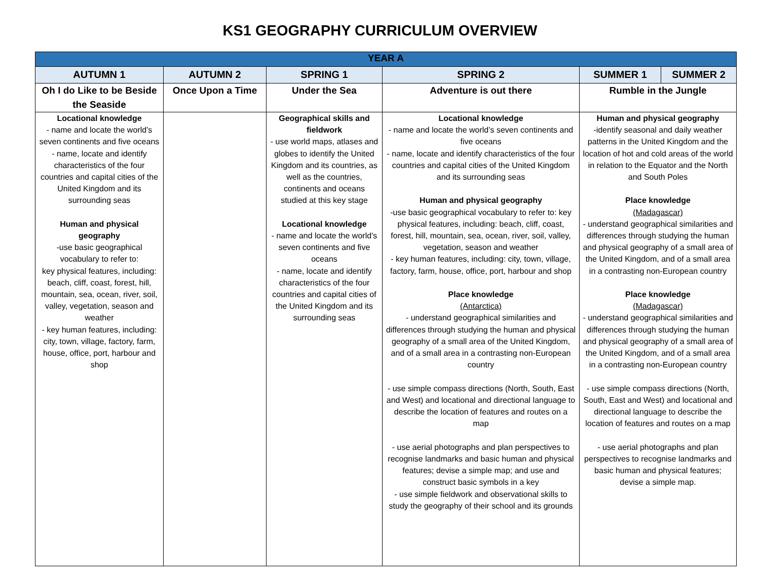KS1 GEOGRAPHY CURRICULUM OVERVIEW
| YEAR A | | | | | |
| AUTUMN 1 | AUTUMN 2 | SPRING 1 | SPRING 2 | SUMMER 1 | SUMMER 2 |
| Oh I do Like to be Beside the Seaside | Once Upon a Time | Under the Sea | Adventure is out there | Rumble in the Jungle | |
| Locational knowledge - name and locate the world’s seven continents and five oceans - name, locate and identify characteristics of the four countries and capital cities of the United Kingdom and its surrounding seas Human and physical geography -use basic geographical vocabulary to refer to: key physical features, including: beach, cliff, coast, forest, hill, mountain, sea, ocean, river, soil, valley, vegetation, season and weather - key human features, including: city, town, village, factory, farm, house, office, port, harbour and shop | | Geographical skills and fieldwork - use world maps, atlases and globes to identify the United Kingdom and its countries, as well as the countries, continents and oceans studied at this key stage Locational knowledge - name and locate the world’s seven continents and five oceans - name, locate and identify characteristics of the four countries and capital cities of the United Kingdom and its surrounding seas | Locational knowledge - name and locate the world’s seven continents and five oceans - name, locate and identify characteristics of the four countries and capital cities of the United Kingdom and its surrounding seas Human and physical geography -use basic geographical vocabulary to refer to: key physical features, including: beach, cliff, coast, forest, hill, mountain, sea, ocean, river, soil, valley, vegetation, season and weather - key human features, including: city, town, village, factory, farm, house, office, port, harbour and shop Place knowledge (Antarctica) - understand geographical similarities and differences through studying the human and physical geography of a small area of the United Kingdom, and of a small area in a contrasting non-European country - use simple compass directions (North, South, East and West) and locational and directional language to describe the location of features and routes on a map - use aerial photographs and plan perspectives to recognise landmarks and basic human and physical features; devise a simple map; and use and construct basic symbols in a key - use simple fieldwork and observational skills to study the geography of their school and its grounds | Human and physical geography -identify seasonal and daily weather patterns in the United Kingdom and the location of hot and cold areas of the world in relation to the Equator and the North and South Poles Place knowledge (Madagascar) - understand geographical similarities and differences through studying the human and physical geography of a small area of the United Kingdom, and of a small area in a contrasting non-European country Place knowledge (Madagascar) - understand geographical similarities and differences through studying the human and physical geography of a small area of the United Kingdom, and of a small area in a contrasting non-European country - use simple compass directions (North, South, East and West) and locational and directional language to describe the location of features and routes on a map - use aerial photographs and plan perspectives to recognise landmarks and basic human and physical features; devise a simple map. | |